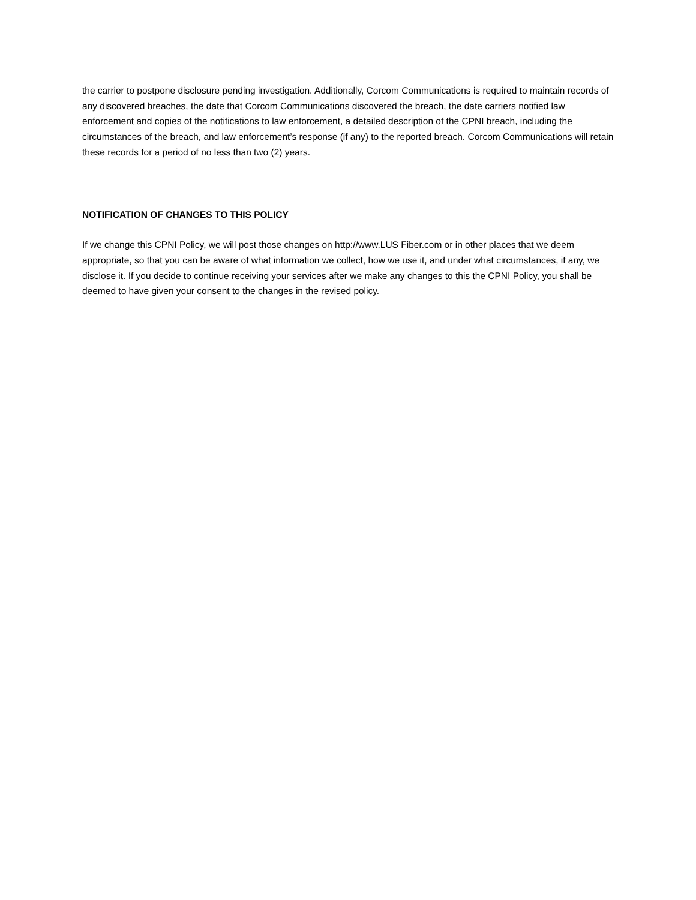the carrier to postpone disclosure pending investigation. Additionally, Corcom Communications is required to maintain records of any discovered breaches, the date that Corcom Communications discovered the breach, the date carriers notified law enforcement and copies of the notifications to law enforcement, a detailed description of the CPNI breach, including the circumstances of the breach, and law enforcement’s response (if any) to the reported breach. Corcom Communications will retain these records for a period of no less than two (2) years.
NOTIFICATION OF CHANGES TO THIS POLICY
If we change this CPNI Policy, we will post those changes on http://www.LUS Fiber.com or in other places that we deem appropriate, so that you can be aware of what information we collect, how we use it, and under what circumstances, if any, we disclose it. If you decide to continue receiving your services after we make any changes to this the CPNI Policy, you shall be deemed to have given your consent to the changes in the revised policy.